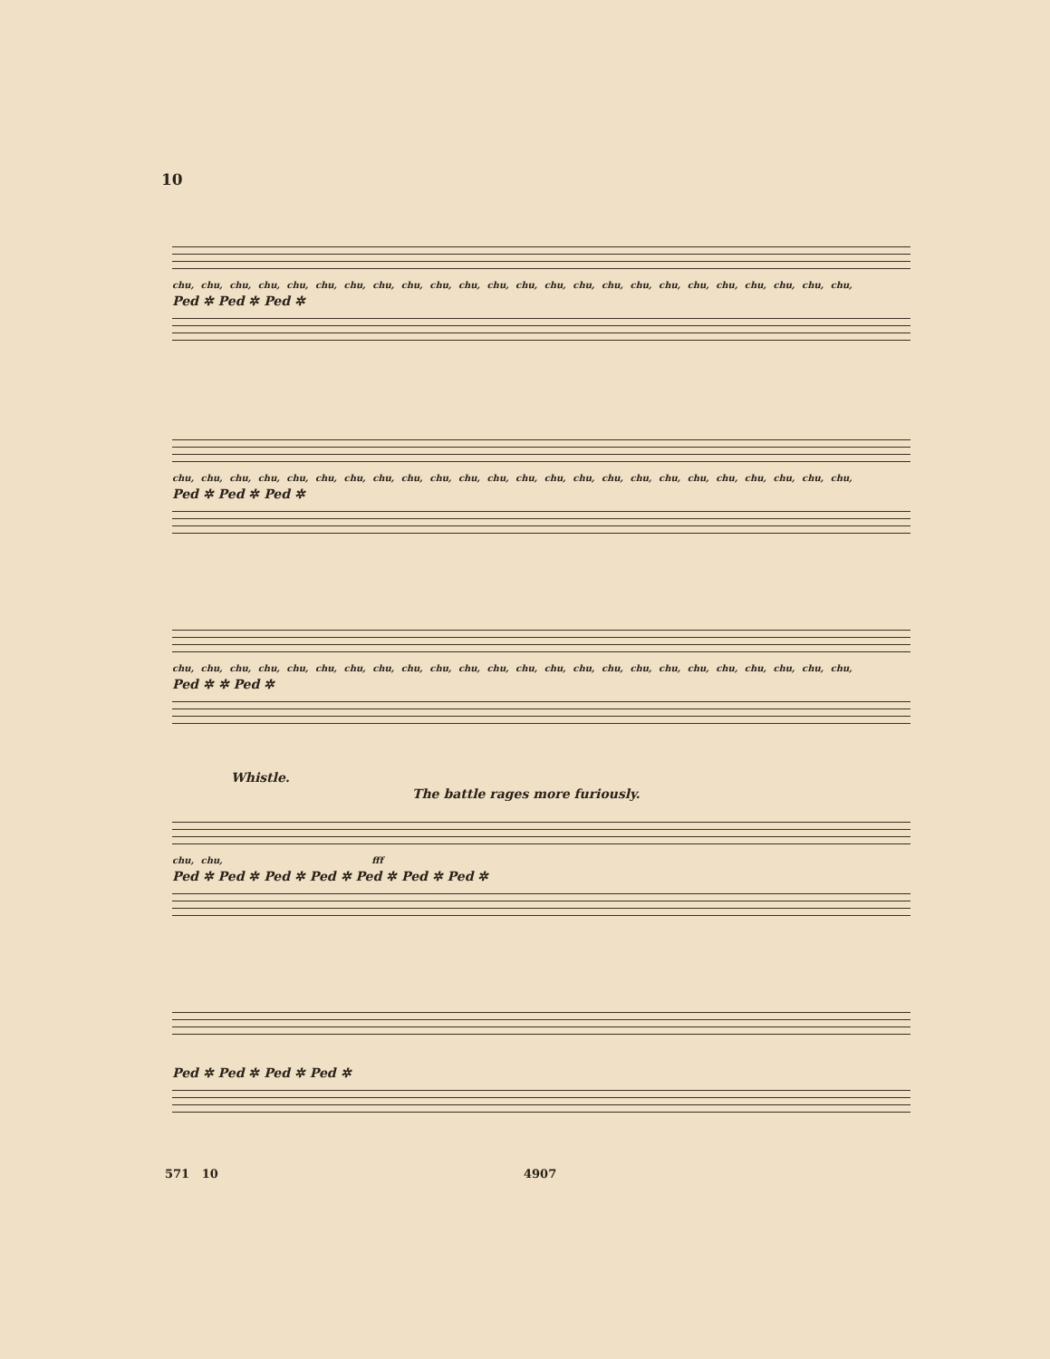10
chu, chu, chu, chu, chu, chu, chu, chu, chu, chu, chu, chu, chu, chu, chu, chu, chu, chu, chu, chu, chu, chu, chu, chu,
Ped ✲ Ped ✲ Ped ✲
chu, chu, chu, chu, chu, chu, chu, chu, chu, chu, chu, chu, chu, chu, chu, chu, chu, chu, chu, chu, chu, chu, chu, chu,
Ped ✲ Ped ✲ Ped ✲
chu, chu, chu, chu, chu, chu, chu, chu, chu, chu, chu, chu, chu, chu, chu, chu, chu, chu, chu, chu, chu, chu, chu, chu,
Ped ✲ ✲ Ped ✲
Whistle.
The battle rages more furiously.
chu, chu, fff
Ped ✲ Ped ✲ Ped ✲ Ped ✲ Ped ✲ Ped ✲ Ped ✲
Ped ✲ Ped ✲ Ped ✲ Ped ✲
571 10 4907